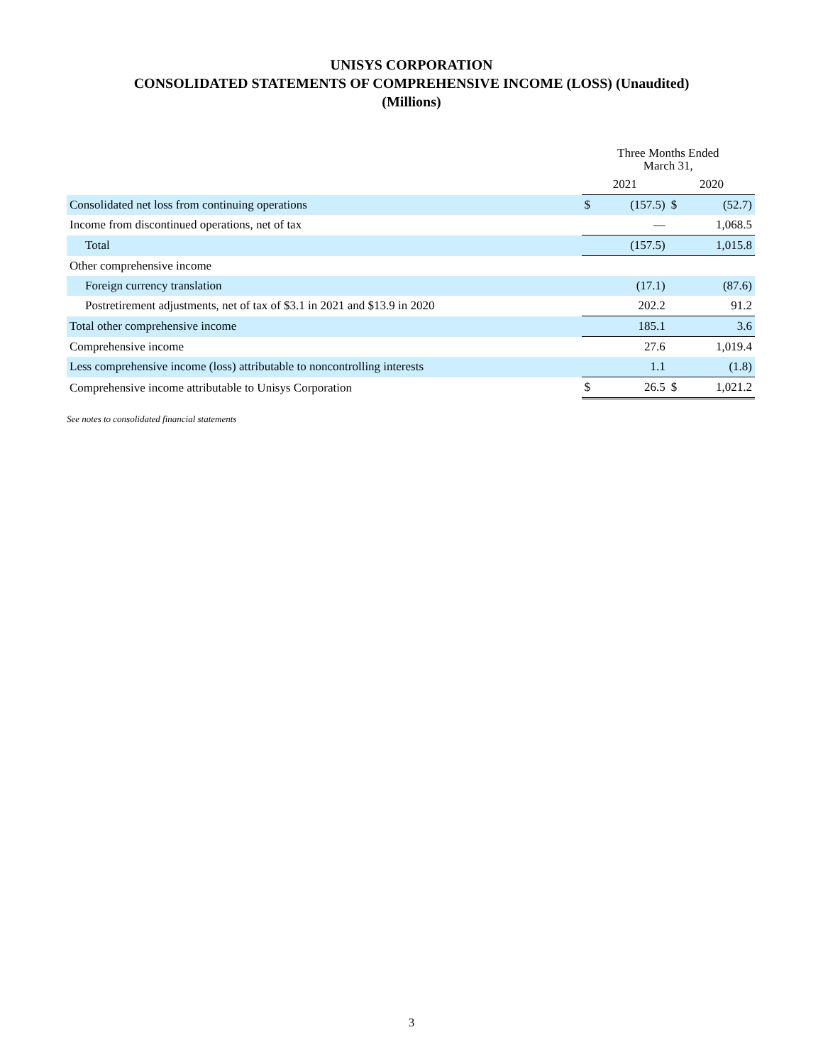UNISYS CORPORATION
CONSOLIDATED STATEMENTS OF COMPREHENSIVE INCOME (LOSS) (Unaudited)
(Millions)
| | Three Months Ended March 31, | | | |
| --- | --- | --- | --- | --- |
| | 2021 | | 2020 | |
| Consolidated net loss from continuing operations | $ | (157.5) | $ | (52.7) |
| Income from discontinued operations, net of tax | | — | | 1,068.5 |
| Total | | (157.5) | | 1,015.8 |
| Other comprehensive income | | | | |
| Foreign currency translation | | (17.1) | | (87.6) |
| Postretirement adjustments, net of tax of $3.1 in 2021 and $13.9 in 2020 | | 202.2 | | 91.2 |
| Total other comprehensive income | | 185.1 | | 3.6 |
| Comprehensive income | | 27.6 | | 1,019.4 |
| Less comprehensive income (loss) attributable to noncontrolling interests | | 1.1 | | (1.8) |
| Comprehensive income attributable to Unisys Corporation | $ | 26.5 | $ | 1,021.2 |
See notes to consolidated financial statements
3